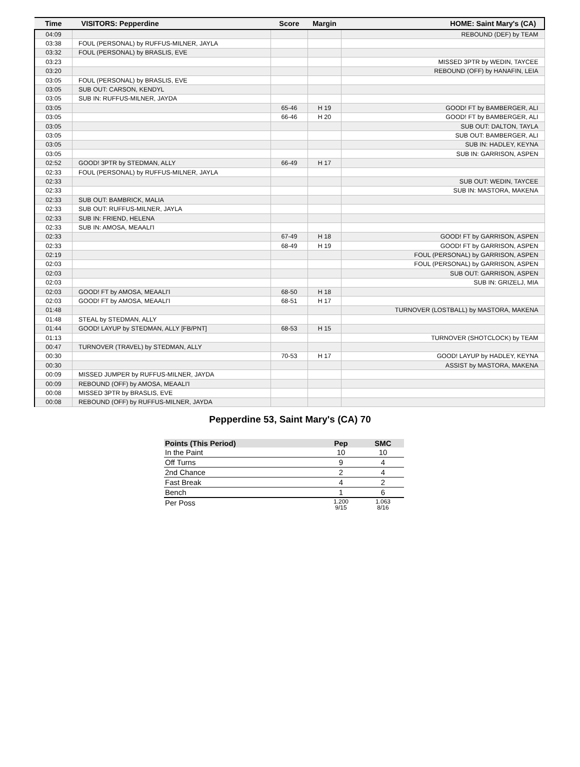| Time | VISITORS: Pepperdine | Score | Margin | HOME: Saint Mary's (CA) |
| --- | --- | --- | --- | --- |
| 04:09 | | | | REBOUND (DEF) by TEAM |
| 03:38 | FOUL (PERSONAL) by RUFFUS-MILNER, JAYLA | | | |
| 03:32 | FOUL (PERSONAL) by BRASLIS, EVE | | | |
| 03:23 | | | | MISSED 3PTR by WEDIN, TAYCEE |
| 03:20 | | | | REBOUND (OFF) by HANAFIN, LEIA |
| 03:05 | FOUL (PERSONAL) by BRASLIS, EVE | | | |
| 03:05 | SUB OUT: CARSON, KENDYL | | | |
| 03:05 | SUB IN: RUFFUS-MILNER, JAYDA | | | |
| 03:05 | | 65-46 | H 19 | GOOD! FT by BAMBERGER, ALI |
| 03:05 | | 66-46 | H 20 | GOOD! FT by BAMBERGER, ALI |
| 03:05 | | | | SUB OUT: DALTON, TAYLA |
| 03:05 | | | | SUB OUT: BAMBERGER, ALI |
| 03:05 | | | | SUB IN: HADLEY, KEYNA |
| 03:05 | | | | SUB IN: GARRISON, ASPEN |
| 02:52 | GOOD! 3PTR by STEDMAN, ALLY | 66-49 | H 17 | |
| 02:33 | FOUL (PERSONAL) by RUFFUS-MILNER, JAYLA | | | |
| 02:33 | | | | SUB OUT: WEDIN, TAYCEE |
| 02:33 | | | | SUB IN: MASTORA, MAKENA |
| 02:33 | SUB OUT: BAMBRICK, MALIA | | | |
| 02:33 | SUB OUT: RUFFUS-MILNER, JAYLA | | | |
| 02:33 | SUB IN: FRIEND, HELENA | | | |
| 02:33 | SUB IN: AMOSA, MEAALI'I | | | |
| 02:33 | | 67-49 | H 18 | GOOD! FT by GARRISON, ASPEN |
| 02:33 | | 68-49 | H 19 | GOOD! FT by GARRISON, ASPEN |
| 02:19 | | | | FOUL (PERSONAL) by GARRISON, ASPEN |
| 02:03 | | | | FOUL (PERSONAL) by GARRISON, ASPEN |
| 02:03 | | | | SUB OUT: GARRISON, ASPEN |
| 02:03 | | | | SUB IN: GRIZELJ, MIA |
| 02:03 | GOOD! FT by AMOSA, MEAALI'I | 68-50 | H 18 | |
| 02:03 | GOOD! FT by AMOSA, MEAALI'I | 68-51 | H 17 | |
| 01:48 | | | | TURNOVER (LOSTBALL) by MASTORA, MAKENA |
| 01:48 | STEAL by STEDMAN, ALLY | | | |
| 01:44 | GOOD! LAYUP by STEDMAN, ALLY [FB/PNT] | 68-53 | H 15 | |
| 01:13 | | | | TURNOVER (SHOTCLOCK) by TEAM |
| 00:47 | TURNOVER (TRAVEL) by STEDMAN, ALLY | | | |
| 00:30 | | 70-53 | H 17 | GOOD! LAYUP by HADLEY, KEYNA |
| 00:30 | | | | ASSIST by MASTORA, MAKENA |
| 00:09 | MISSED JUMPER by RUFFUS-MILNER, JAYDA | | | |
| 00:09 | REBOUND (OFF) by AMOSA, MEAALI'I | | | |
| 00:08 | MISSED 3PTR by BRASLIS, EVE | | | |
| 00:08 | REBOUND (OFF) by RUFFUS-MILNER, JAYDA | | | |
Pepperdine 53, Saint Mary's (CA) 70
| Points (This Period) | Pep | SMC |
| --- | --- | --- |
| In the Paint | 10 | 10 |
| Off Turns | 9 | 4 |
| 2nd Chance | 2 | 4 |
| Fast Break | 4 | 2 |
| Bench | 1 | 6 |
| Per Poss | 1.200 9/15 | 1.063 8/16 |